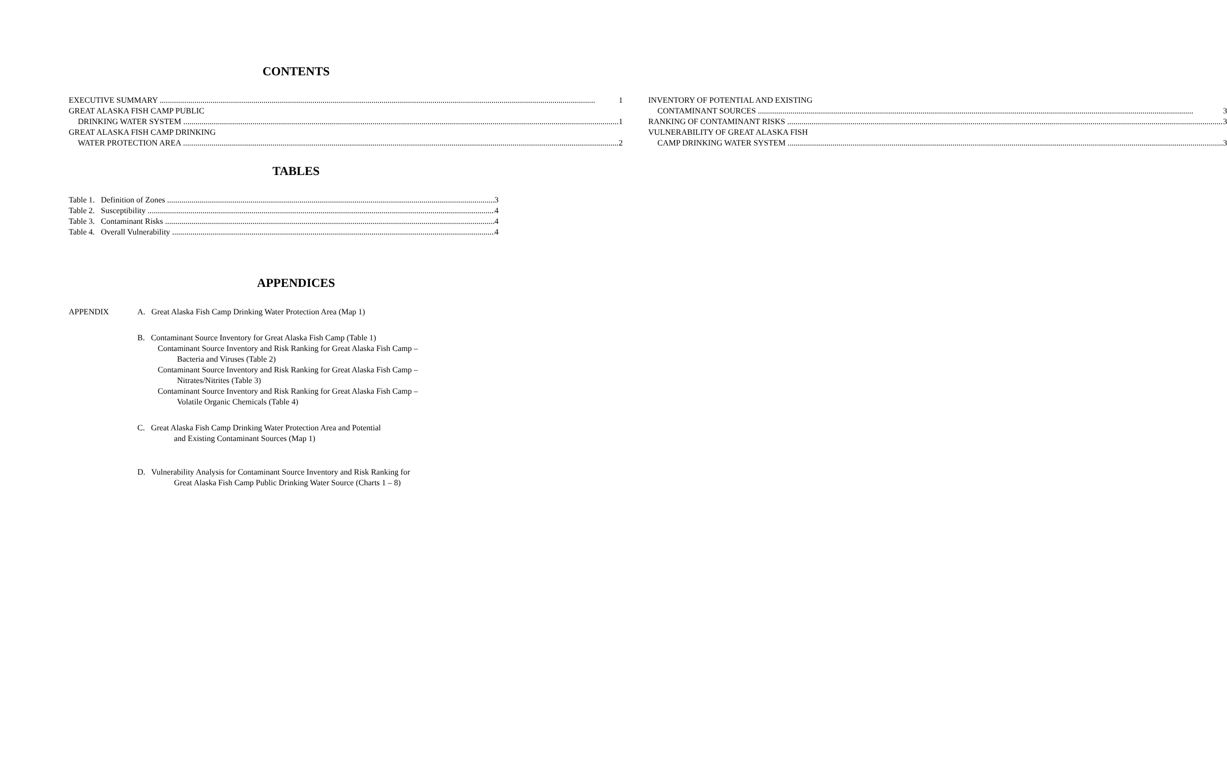CONTENTS
EXECUTIVE SUMMARY 1
GREAT ALASKA FISH CAMP PUBLIC
DRINKING WATER SYSTEM 1
GREAT ALASKA FISH CAMP DRINKING
WATER PROTECTION AREA 2
INVENTORY OF POTENTIAL AND EXISTING
CONTAMINANT SOURCES 3
RANKING OF CONTAMINANT RISKS 3
VULNERABILITY OF GREAT ALASKA FISH
CAMP DRINKING WATER SYSTEM 3
TABLES
Table 1. Definition of Zones 3
Table 2. Susceptibility 4
Table 3. Contaminant Risks 4
Table 4. Overall Vulnerability 4
APPENDICES
APPENDIX A. Great Alaska Fish Camp Drinking Water Protection Area (Map 1)
B. Contaminant Source Inventory for Great Alaska Fish Camp (Table 1)
Contaminant Source Inventory and Risk Ranking for Great Alaska Fish Camp –
Bacteria and Viruses (Table 2)
Contaminant Source Inventory and Risk Ranking for Great Alaska Fish Camp –
Nitrates/Nitrites (Table 3)
Contaminant Source Inventory and Risk Ranking for Great Alaska Fish Camp –
Volatile Organic Chemicals (Table 4)
C. Great Alaska Fish Camp Drinking Water Protection Area and Potential
and Existing Contaminant Sources (Map 1)
D. Vulnerability Analysis for Contaminant Source Inventory and Risk Ranking for
Great Alaska Fish Camp Public Drinking Water Source (Charts 1 – 8)